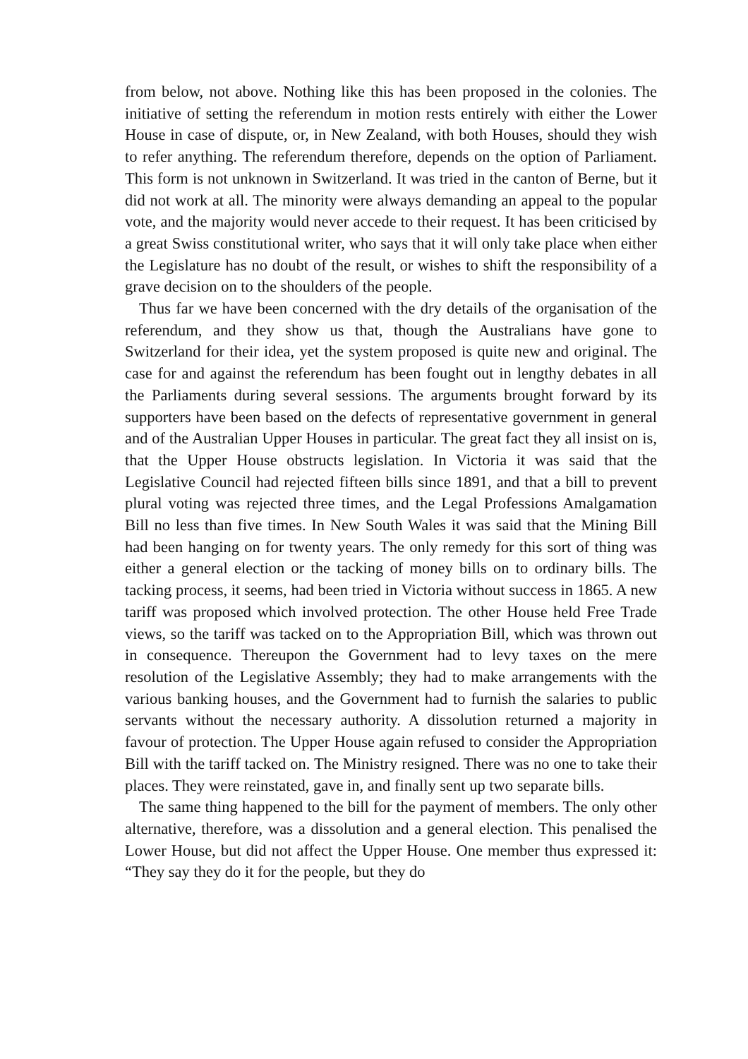from below, not above. Nothing like this has been proposed in the colonies. The initiative of setting the referendum in motion rests entirely with either the Lower House in case of dispute, or, in New Zealand, with both Houses, should they wish to refer anything. The referendum therefore, depends on the option of Parliament. This form is not unknown in Switzerland. It was tried in the canton of Berne, but it did not work at all. The minority were always demanding an appeal to the popular vote, and the majority would never accede to their request. It has been criticised by a great Swiss constitutional writer, who says that it will only take place when either the Legislature has no doubt of the result, or wishes to shift the responsibility of a grave decision on to the shoulders of the people.
Thus far we have been concerned with the dry details of the organisation of the referendum, and they show us that, though the Australians have gone to Switzerland for their idea, yet the system proposed is quite new and original. The case for and against the referendum has been fought out in lengthy debates in all the Parliaments during several sessions. The arguments brought forward by its supporters have been based on the defects of representative government in general and of the Australian Upper Houses in particular. The great fact they all insist on is, that the Upper House obstructs legislation. In Victoria it was said that the Legislative Council had rejected fifteen bills since 1891, and that a bill to prevent plural voting was rejected three times, and the Legal Professions Amalgamation Bill no less than five times. In New South Wales it was said that the Mining Bill had been hanging on for twenty years. The only remedy for this sort of thing was either a general election or the tacking of money bills on to ordinary bills. The tacking process, it seems, had been tried in Victoria without success in 1865. A new tariff was proposed which involved protection. The other House held Free Trade views, so the tariff was tacked on to the Appropriation Bill, which was thrown out in consequence. Thereupon the Government had to levy taxes on the mere resolution of the Legislative Assembly; they had to make arrangements with the various banking houses, and the Government had to furnish the salaries to public servants without the necessary authority. A dissolution returned a majority in favour of protection. The Upper House again refused to consider the Appropriation Bill with the tariff tacked on. The Ministry resigned. There was no one to take their places. They were reinstated, gave in, and finally sent up two separate bills.
The same thing happened to the bill for the payment of members. The only other alternative, therefore, was a dissolution and a general election. This penalised the Lower House, but did not affect the Upper House. One member thus expressed it: “They say they do it for the people, but they do